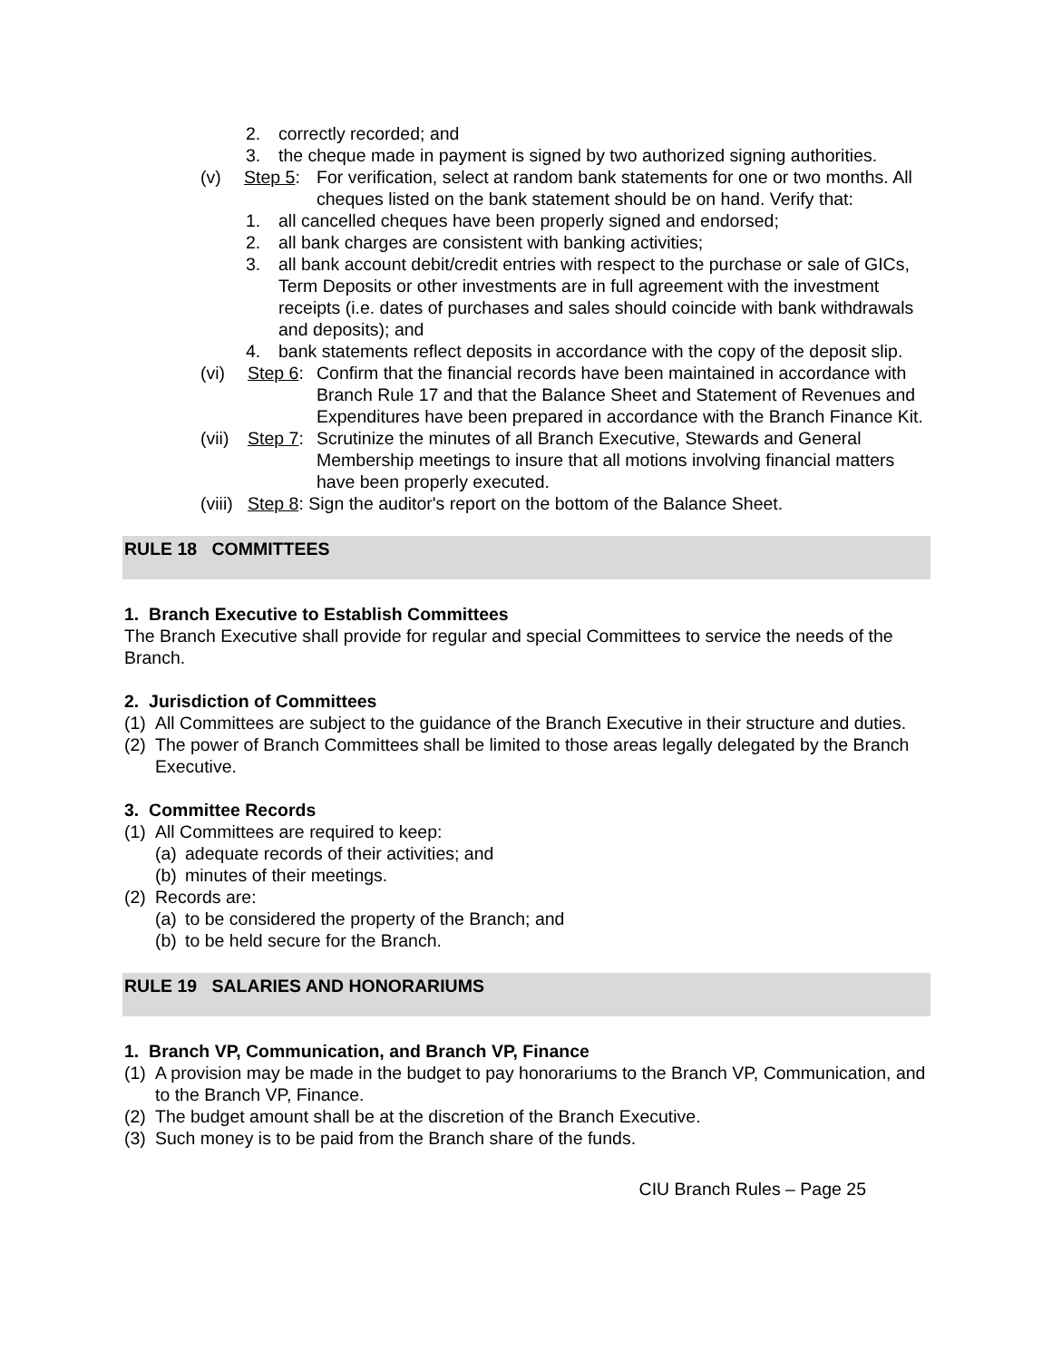2. correctly recorded; and
3. the cheque made in payment is signed by two authorized signing authorities.
(v) Step 5: For verification, select at random bank statements for one or two months. All cheques listed on the bank statement should be on hand. Verify that:
1. all cancelled cheques have been properly signed and endorsed;
2. all bank charges are consistent with banking activities;
3. all bank account debit/credit entries with respect to the purchase or sale of GICs, Term Deposits or other investments are in full agreement with the investment receipts (i.e. dates of purchases and sales should coincide with bank withdrawals and deposits); and
4. bank statements reflect deposits in accordance with the copy of the deposit slip.
(vi) Step 6: Confirm that the financial records have been maintained in accordance with Branch Rule 17 and that the Balance Sheet and Statement of Revenues and Expenditures have been prepared in accordance with the Branch Finance Kit.
(vii) Step 7: Scrutinize the minutes of all Branch Executive, Stewards and General Membership meetings to insure that all motions involving financial matters have been properly executed.
(viii) Step 8: Sign the auditor's report on the bottom of the Balance Sheet.
RULE 18 COMMITTEES
1. Branch Executive to Establish Committees
The Branch Executive shall provide for regular and special Committees to service the needs of the Branch.
2. Jurisdiction of Committees
(1) All Committees are subject to the guidance of the Branch Executive in their structure and duties.
(2) The power of Branch Committees shall be limited to those areas legally delegated by the Branch Executive.
3. Committee Records
(1) All Committees are required to keep:
(a) adequate records of their activities; and
(b) minutes of their meetings.
(2) Records are:
(a) to be considered the property of the Branch; and
(b) to be held secure for the Branch.
RULE 19 SALARIES AND HONORARIUMS
1. Branch VP, Communication, and Branch VP, Finance
(1) A provision may be made in the budget to pay honorariums to the Branch VP, Communication, and to the Branch VP, Finance.
(2) The budget amount shall be at the discretion of the Branch Executive.
(3) Such money is to be paid from the Branch share of the funds.
CIU Branch Rules – Page 25